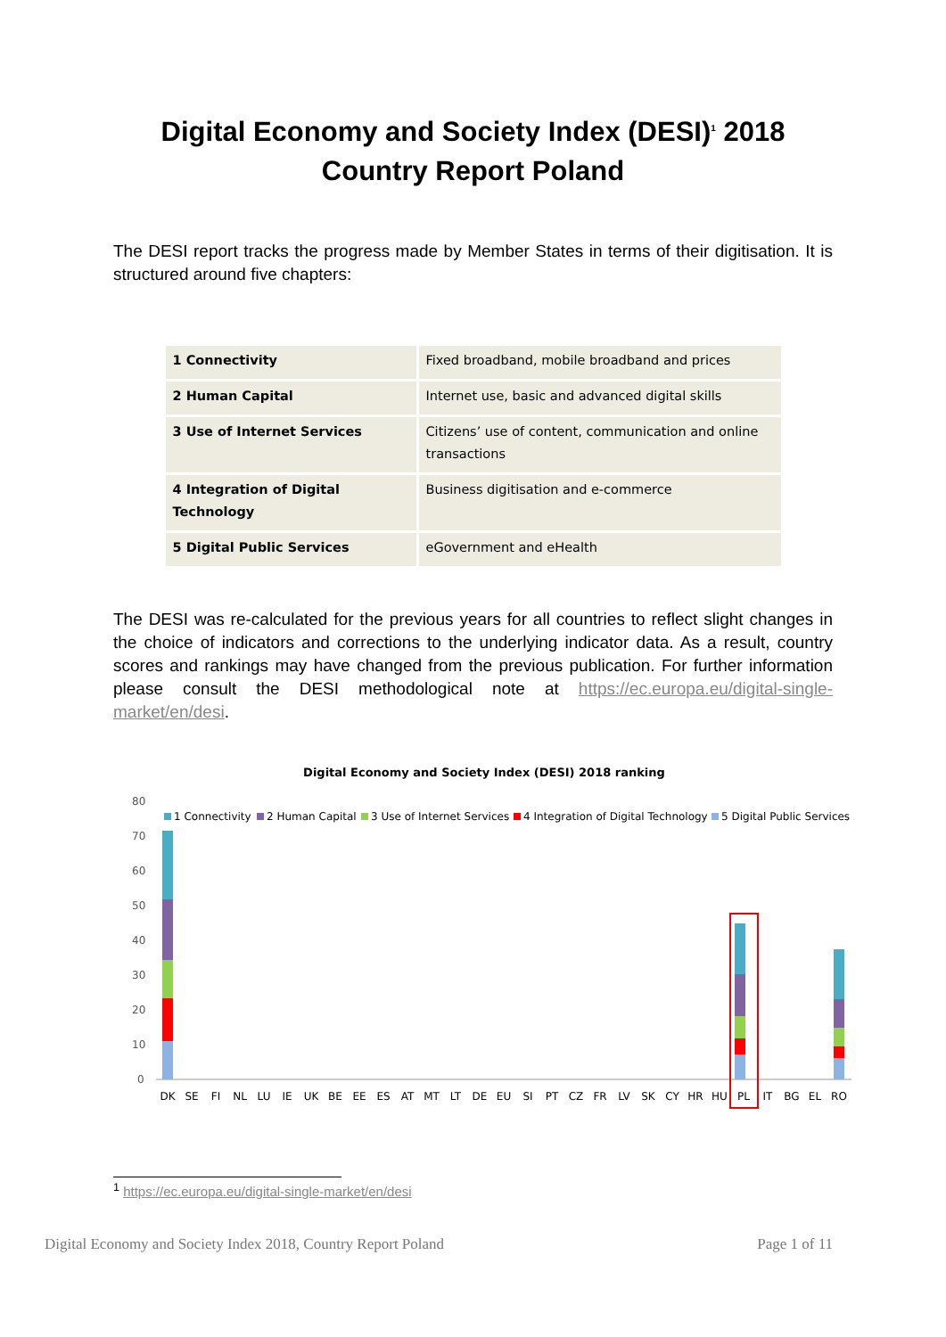Digital Economy and Society Index (DESI)<sup>1</sup> 2018
Country Report Poland
The DESI report tracks the progress made by Member States in terms of their digitisation. It is structured around five chapters:
| 1 Connectivity | Fixed broadband, mobile broadband and prices |
| 2 Human Capital | Internet use, basic and advanced digital skills |
| 3 Use of Internet Services | Citizens’ use of content, communication and online transactions |
| 4 Integration of Digital Technology | Business digitisation and e-commerce |
| 5 Digital Public Services | eGovernment and eHealth |
The DESI was re-calculated for the previous years for all countries to reflect slight changes in the choice of indicators and corrections to the underlying indicator data. As a result, country scores and rankings may have changed from the previous publication. For further information please consult the DESI methodological note at https://ec.europa.eu/digital-single-market/en/desi.
Digital Economy and Society Index (DESI) 2018 ranking
80
70
60
50
40
30
20
10
0
1 Connectivity
2 Human Capital
3 Use of Internet Services
4 Integration of Digital Technology
5 Digital Public Services
DK
SE
FI
NL
LU
IE
UK
BE
EE
ES
AT
MT
LT
DE
EU
SI
PT
CZ
FR
LV
SK
CY
HR
HU
PL
IT
BG
EL
RO
<sup>1</sup> https://ec.europa.eu/digital-single-market/en/desi
Digital Economy and Society Index 2018, Country Report Poland Page 1 of 11